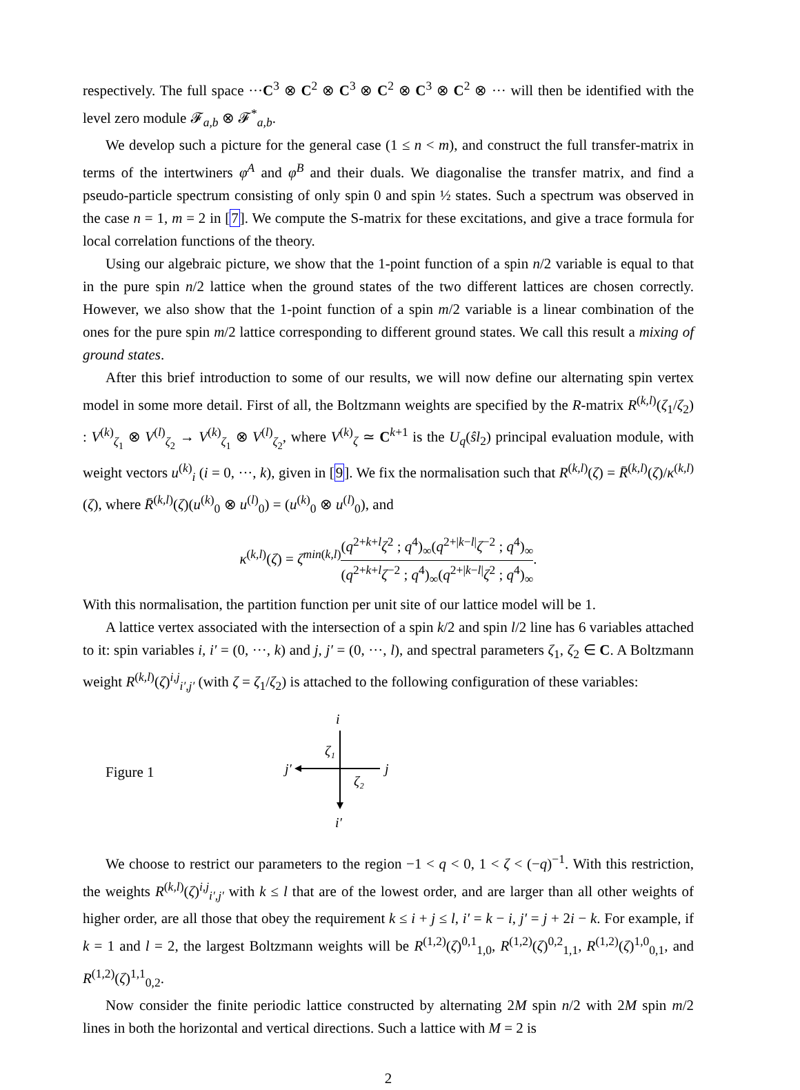respectively. The full space ···C<sup>3</sup> ⊗ C<sup>2</sup> ⊗ C<sup>3</sup> ⊗ C<sup>2</sup> ⊗ C<sup>3</sup> ⊗ C<sup>2</sup> ⊗ ··· will then be identified with the level zero module 𝓕<sub>a,b</sub> ⊗ 𝓕<sup>*</sup><sub>a,b</sub>.
We develop such a picture for the general case (1 ≤ n < m), and construct the full transfer-matrix in terms of the intertwiners φ<sup>A</sup> and φ<sup>B</sup> and their duals. We diagonalise the transfer matrix, and find a pseudo-particle spectrum consisting of only spin 0 and spin ½ states. Such a spectrum was observed in the case n = 1, m = 2 in [7]. We compute the S-matrix for these excitations, and give a trace formula for local correlation functions of the theory.
Using our algebraic picture, we show that the 1-point function of a spin n/2 variable is equal to that in the pure spin n/2 lattice when the ground states of the two different lattices are chosen correctly. However, we also show that the 1-point function of a spin m/2 variable is a linear combination of the ones for the pure spin m/2 lattice corresponding to different ground states. We call this result a mixing of ground states.
After this brief introduction to some of our results, we will now define our alternating spin vertex model in some more detail. First of all, the Boltzmann weights are specified by the R-matrix R<sup>(k,l)</sup>(ζ<sub>1</sub>/ζ<sub>2</sub>) : V<sup>(k)</sup><sub>ζ<sub>1</sub></sub> ⊗ V<sup>(l)</sup><sub>ζ<sub>2</sub></sub> → V<sup>(k)</sup><sub>ζ<sub>1</sub></sub> ⊗ V<sup>(l)</sup><sub>ζ<sub>2</sub></sub>, where V<sup>(k)</sup><sub>ζ</sub> ≃ C<sup>k+1</sup> is the U<sub>q</sub>(ŝl<sub>2</sub>) principal evaluation module, with weight vectors u<sup>(k)</sup><sub>i</sub> (i = 0, ···, k), given in [9]. We fix the normalisation such that R<sup>(k,l)</sup>(ζ) = R̄<sup>(k,l)</sup>(ζ)/κ<sup>(k,l)</sup>(ζ), where R̄<sup>(k,l)</sup>(ζ)(u<sup>(k)</sup><sub>0</sub> ⊗ u<sup>(l)</sup><sub>0</sub>) = (u<sup>(k)</sup><sub>0</sub> ⊗ u<sup>(l)</sup><sub>0</sub>), and
κ<sup>(k,l)</sup>(ζ) = ζ<sup>min(k,l)</sup>(q<sup>2+k+l</sup>ζ<sup>2</sup> ; q<sup>4</sup>)<sub>∞</sub>(q<sup>2+|k−l|</sup>ζ<sup>−2</sup> ; q<sup>4</sup>)<sub>∞</sub> (q<sup>2+k+l</sup>ζ<sup>−2</sup> ; q<sup>4</sup>)<sub>∞</sub>(q<sup>2+|k−l|</sup>ζ<sup>2</sup> ; q<sup>4</sup>)<sub>∞</sub>.
With this normalisation, the partition function per unit site of our lattice model will be 1.
A lattice vertex associated with the intersection of a spin k/2 and spin l/2 line has 6 variables attached to it: spin variables i, i′ = (0, ···, k) and j, j′ = (0, ···, l), and spectral parameters ζ<sub>1</sub>, ζ<sub>2</sub> ∈ C. A Boltzmann weight R<sup>(k,l)</sup>(ζ)<sup>i,j</sup><sub>i′,j′</sub> (with ζ = ζ<sub>1</sub>/ζ<sub>2</sub>) is attached to the following configuration of these variables:
Figure 1
i
ζ₁
ζ₂
j′
j
i′
We choose to restrict our parameters to the region −1 < q < 0, 1 < ζ < (−q)<sup>−1</sup>. With this restriction, the weights R<sup>(k,l)</sup>(ζ)<sup>i,j</sup><sub>i′,j′</sub> with k ≤ l that are of the lowest order, and are larger than all other weights of higher order, are all those that obey the requirement k ≤ i + j ≤ l, i′ = k − i, j′ = j + 2i − k. For example, if k = 1 and l = 2, the largest Boltzmann weights will be R<sup>(1,2)</sup>(ζ)<sup>0,1</sup><sub>1,0</sub>, R<sup>(1,2)</sup>(ζ)<sup>0,2</sup><sub>1,1</sub>, R<sup>(1,2)</sup>(ζ)<sup>1,0</sup><sub>0,1</sub>, and R<sup>(1,2)</sup>(ζ)<sup>1,1</sup><sub>0,2</sub>.
Now consider the finite periodic lattice constructed by alternating 2M spin n/2 with 2M spin m/2 lines in both the horizontal and vertical directions. Such a lattice with M = 2 is
2